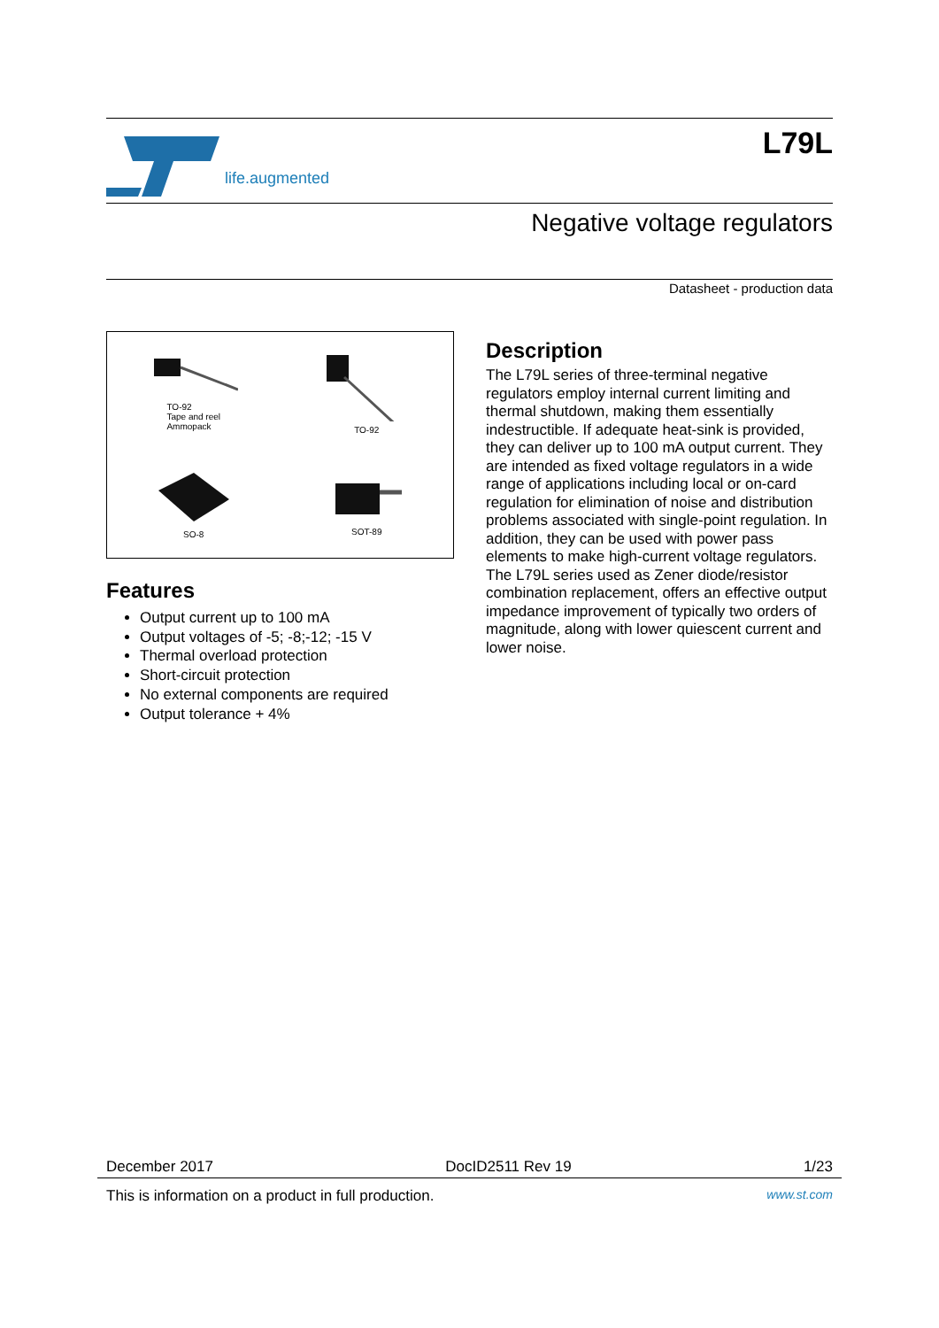life.augmented
L79L
Negative voltage regulators
Datasheet - production data
TO-92
Tape and reel
Ammopack
TO-92
SO-8
SOT-89
Features
Output current up to 100 mA
Output voltages of -5; -8;-12; -15 V
Thermal overload protection
Short-circuit protection
No external components are required
Output tolerance + 4%
Description
The L79L series of three-terminal negative regulators employ internal current limiting and thermal shutdown, making them essentially indestructible. If adequate heat-sink is provided, they can deliver up to 100 mA output current. They are intended as fixed voltage regulators in a wide range of applications including local or on-card regulation for elimination of noise and distribution problems associated with single-point regulation. In addition, they can be used with power pass elements to make high-current voltage regulators. The L79L series used as Zener diode/resistor combination replacement, offers an effective output impedance improvement of typically two orders of magnitude, along with lower quiescent current and lower noise.
December 2017 DocID2511 Rev 19 1/23
This is information on a product in full production. www.st.com